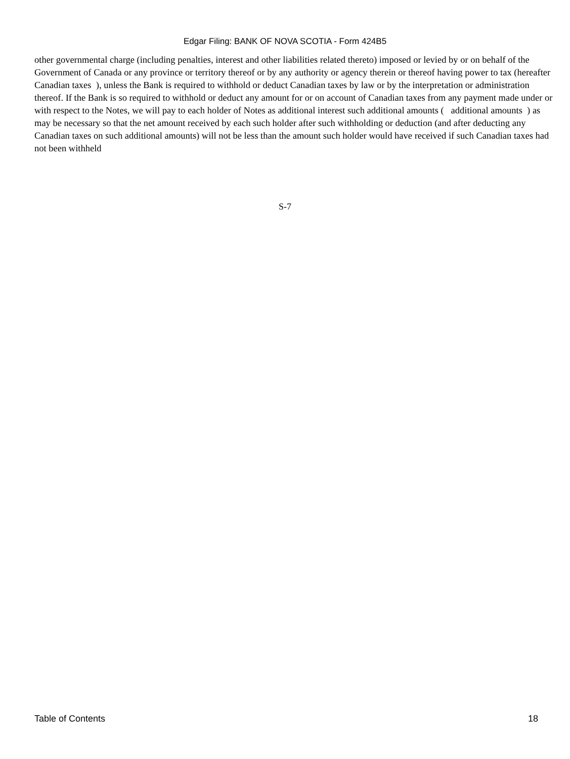Edgar Filing: BANK OF NOVA SCOTIA - Form 424B5
other governmental charge (including penalties, interest and other liabilities related thereto) imposed or levied by or on behalf of the Government of Canada or any province or territory thereof or by any authority or agency therein or thereof having power to tax (hereafter Canadian taxes ), unless the Bank is required to withhold or deduct Canadian taxes by law or by the interpretation or administration thereof. If the Bank is so required to withhold or deduct any amount for or on account of Canadian taxes from any payment made under or with respect to the Notes, we will pay to each holder of Notes as additional interest such additional amounts ( additional amounts ) as may be necessary so that the net amount received by each such holder after such withholding or deduction (and after deducting any Canadian taxes on such additional amounts) will not be less than the amount such holder would have received if such Canadian taxes had not been withheld
S-7
Table of Contents 18